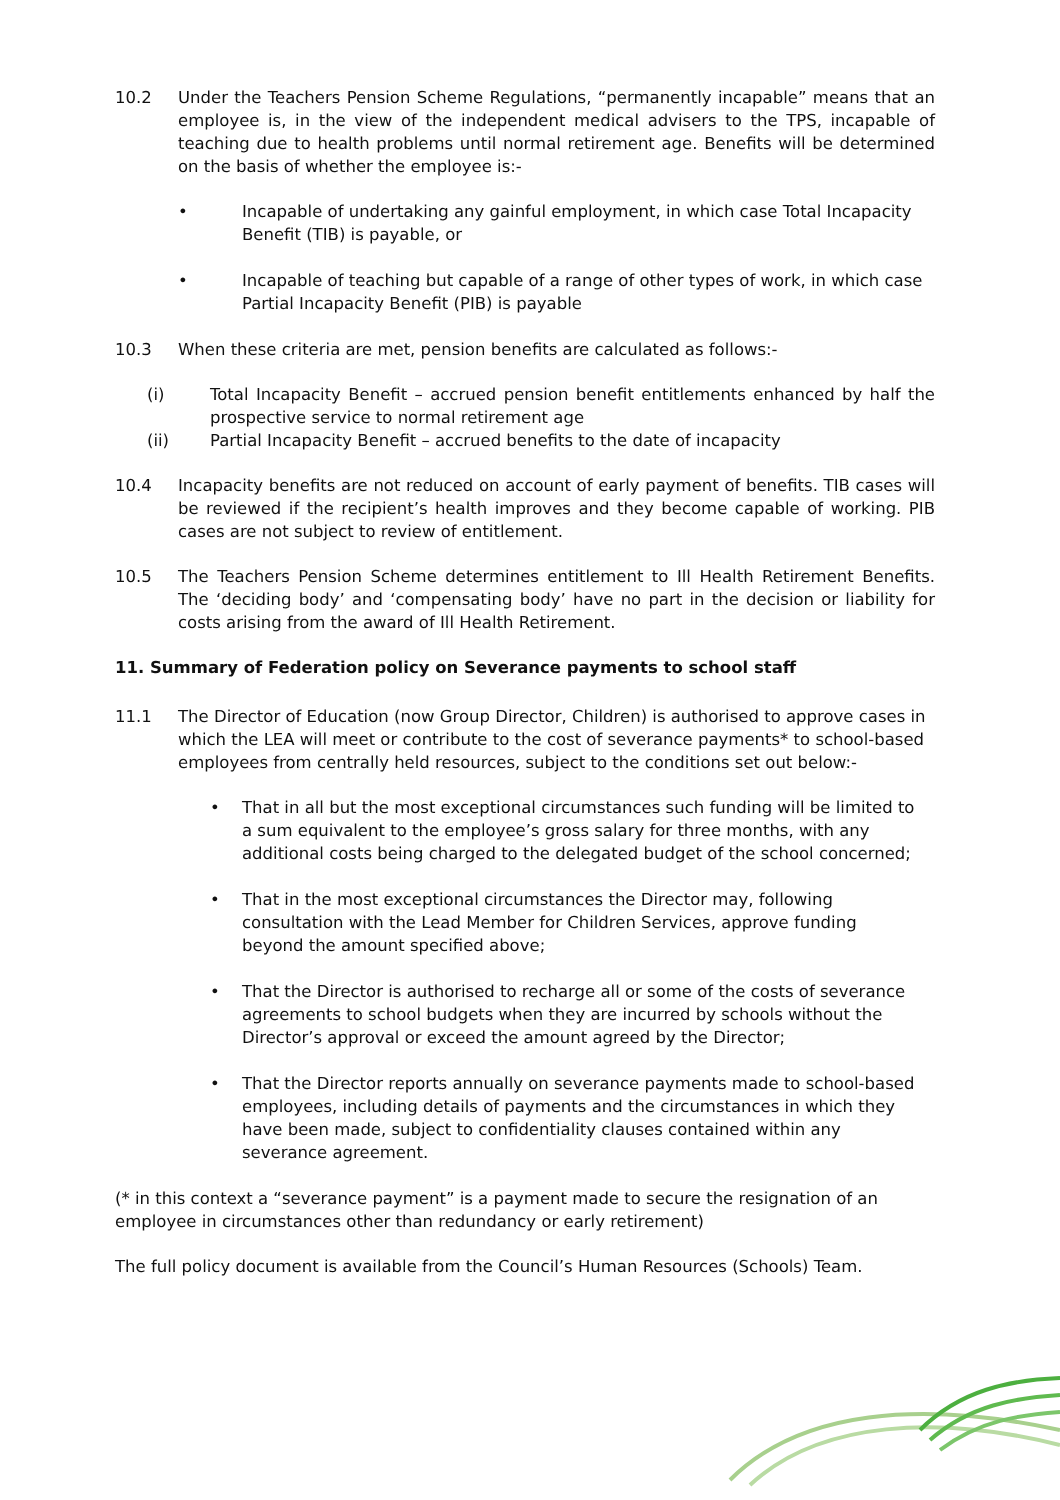10.2 Under the Teachers Pension Scheme Regulations, “permanently incapable” means that an employee is, in the view of the independent medical advisers to the TPS, incapable of teaching due to health problems until normal retirement age. Benefits will be determined on the basis of whether the employee is:-
• Incapable of undertaking any gainful employment, in which case Total Incapacity Benefit (TIB) is payable, or
• Incapable of teaching but capable of a range of other types of work, in which case Partial Incapacity Benefit (PIB) is payable
10.3 When these criteria are met, pension benefits are calculated as follows:-
(i) Total Incapacity Benefit – accrued pension benefit entitlements enhanced by half the prospective service to normal retirement age
(ii) Partial Incapacity Benefit – accrued benefits to the date of incapacity
10.4 Incapacity benefits are not reduced on account of early payment of benefits. TIB cases will be reviewed if the recipient’s health improves and they become capable of working. PIB cases are not subject to review of entitlement.
10.5 The Teachers Pension Scheme determines entitlement to Ill Health Retirement Benefits. The ‘deciding body’ and ‘compensating body’ have no part in the decision or liability for costs arising from the award of Ill Health Retirement.
11. Summary of Federation policy on Severance payments to school staff
11.1 The Director of Education (now Group Director, Children) is authorised to approve cases in which the LEA will meet or contribute to the cost of severance payments* to school-based employees from centrally held resources, subject to the conditions set out below:-
• That in all but the most exceptional circumstances such funding will be limited to a sum equivalent to the employee’s gross salary for three months, with any additional costs being charged to the delegated budget of the school concerned;
• That in the most exceptional circumstances the Director may, following consultation with the Lead Member for Children Services, approve funding beyond the amount specified above;
• That the Director is authorised to recharge all or some of the costs of severance agreements to school budgets when they are incurred by schools without the Director’s approval or exceed the amount agreed by the Director;
• That the Director reports annually on severance payments made to school-based employees, including details of payments and the circumstances in which they have been made, subject to confidentiality clauses contained within any severance agreement.
(* in this context a “severance payment” is a payment made to secure the resignation of an employee in circumstances other than redundancy or early retirement)
The full policy document is available from the Council’s Human Resources (Schools) Team.